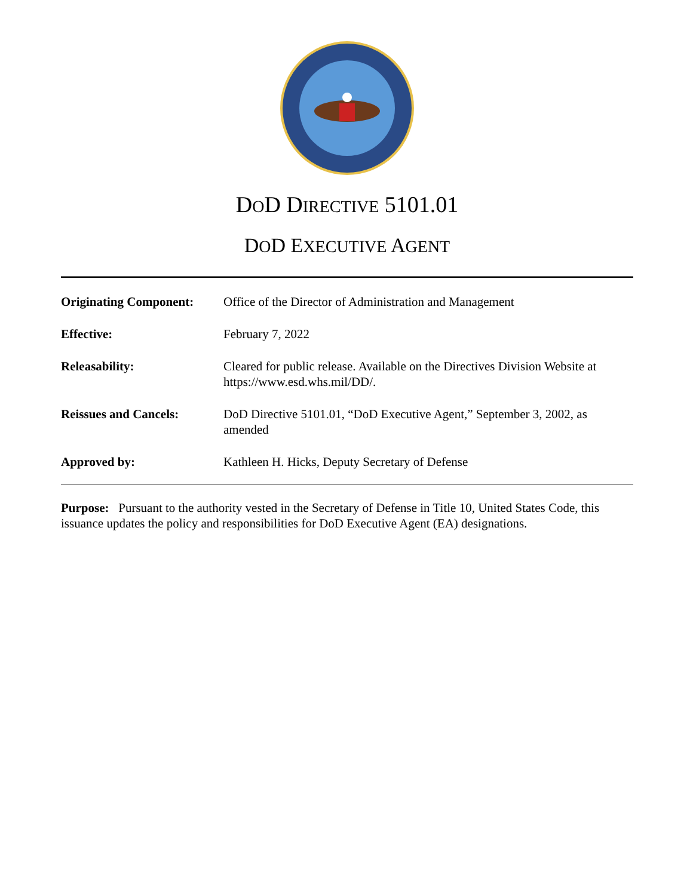DOD DIRECTIVE 5101.01
DOD EXECUTIVE AGENT
| Originating Component: | Office of the Director of Administration and Management |
| Effective: | February 7, 2022 |
| Releasability: | Cleared for public release. Available on the Directives Division Website at https://www.esd.whs.mil/DD/. |
| Reissues and Cancels: | DoD Directive 5101.01, “DoD Executive Agent,” September 3, 2002, as amended |
| Approved by: | Kathleen H. Hicks, Deputy Secretary of Defense |
Purpose: Pursuant to the authority vested in the Secretary of Defense in Title 10, United States Code, this issuance updates the policy and responsibilities for DoD Executive Agent (EA) designations.